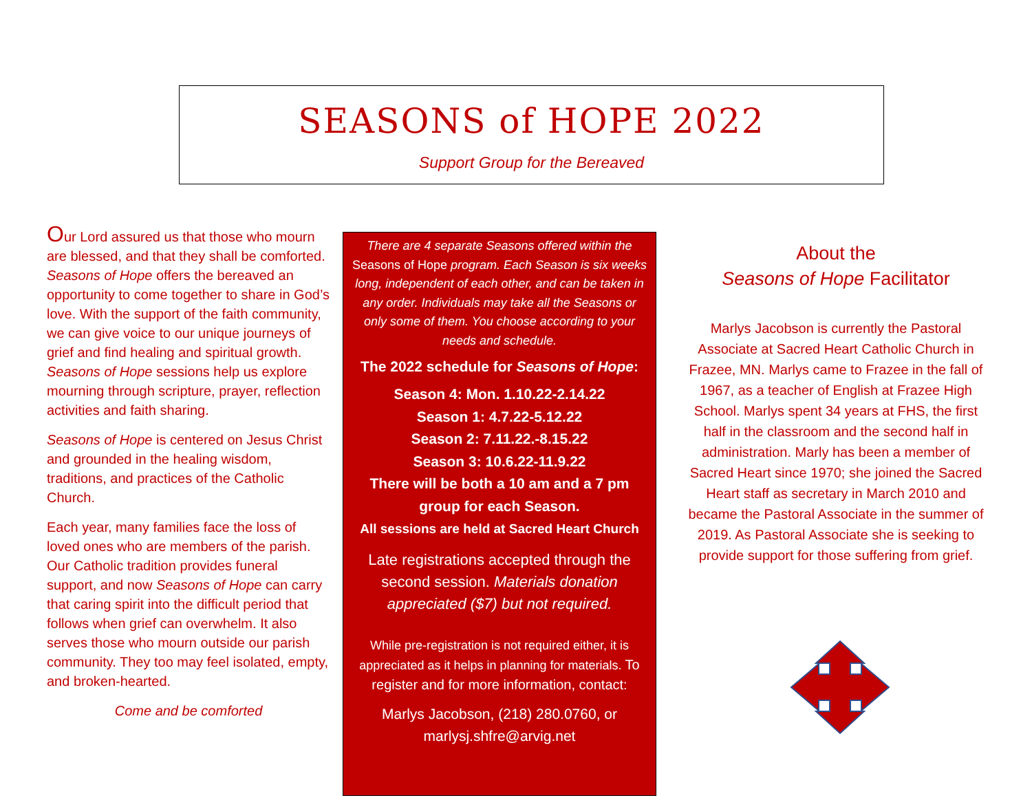SEASONS of HOPE 2022
Support Group for the Bereaved
Our Lord assured us that those who mourn are blessed, and that they shall be comforted. Seasons of Hope offers the bereaved an opportunity to come together to share in God’s love. With the support of the faith community, we can give voice to our unique journeys of grief and find healing and spiritual growth. Seasons of Hope sessions help us explore mourning through scripture, prayer, reflection activities and faith sharing.
Seasons of Hope is centered on Jesus Christ and grounded in the healing wisdom, traditions, and practices of the Catholic Church.
Each year, many families face the loss of loved ones who are members of the parish. Our Catholic tradition provides funeral support, and now Seasons of Hope can carry that caring spirit into the difficult period that follows when grief can overwhelm. It also serves those who mourn outside our parish community. They too may feel isolated, empty, and broken-hearted.
Come and be comforted
There are 4 separate Seasons offered within the Seasons of Hope program. Each Season is six weeks long, independent of each other, and can be taken in any order. Individuals may take all the Seasons or only some of them. You choose according to your needs and schedule.
The 2022 schedule for Seasons of Hope:
Season 4: Mon. 1.10.22-2.14.22
Season 1: 4.7.22-5.12.22
Season 2: 7.11.22.-8.15.22
Season 3: 10.6.22-11.9.22
There will be both a 10 am and a 7 pm group for each Season.
All sessions are held at Sacred Heart Church
Late registrations accepted through the second session. Materials donation appreciated ($7) but not required.
While pre-registration is not required either, it is appreciated as it helps in planning for materials. To register and for more information, contact:
Marlys Jacobson, (218) 280.0760, or
marlysj.shfre@arvig.net
About the
Seasons of Hope Facilitator
Marlys Jacobson is currently the Pastoral Associate at Sacred Heart Catholic Church in Frazee, MN. Marlys came to Frazee in the fall of 1967, as a teacher of English at Frazee High School. Marlys spent 34 years at FHS, the first half in the classroom and the second half in administration. Marly has been a member of Sacred Heart since 1970; she joined the Sacred Heart staff as secretary in March 2010 and became the Pastoral Associate in the summer of 2019. As Pastoral Associate she is seeking to provide support for those suffering from grief.